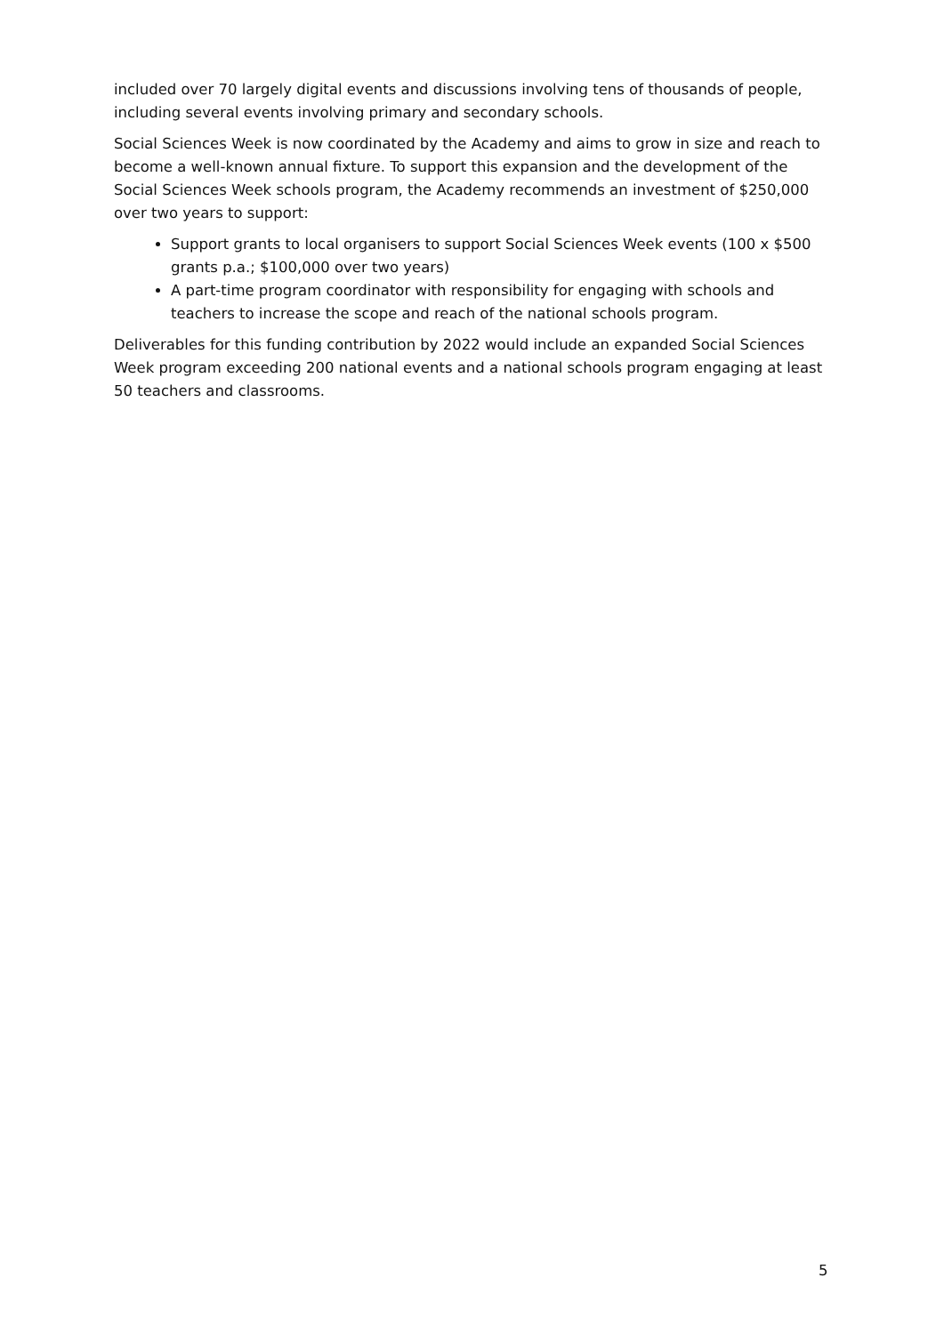included over 70 largely digital events and discussions involving tens of thousands of people, including several events involving primary and secondary schools.
Social Sciences Week is now coordinated by the Academy and aims to grow in size and reach to become a well-known annual fixture. To support this expansion and the development of the Social Sciences Week schools program, the Academy recommends an investment of $250,000 over two years to support:
Support grants to local organisers to support Social Sciences Week events (100 x $500 grants p.a.; $100,000 over two years)
A part-time program coordinator with responsibility for engaging with schools and teachers to increase the scope and reach of the national schools program.
Deliverables for this funding contribution by 2022 would include an expanded Social Sciences Week program exceeding 200 national events and a national schools program engaging at least 50 teachers and classrooms.
5